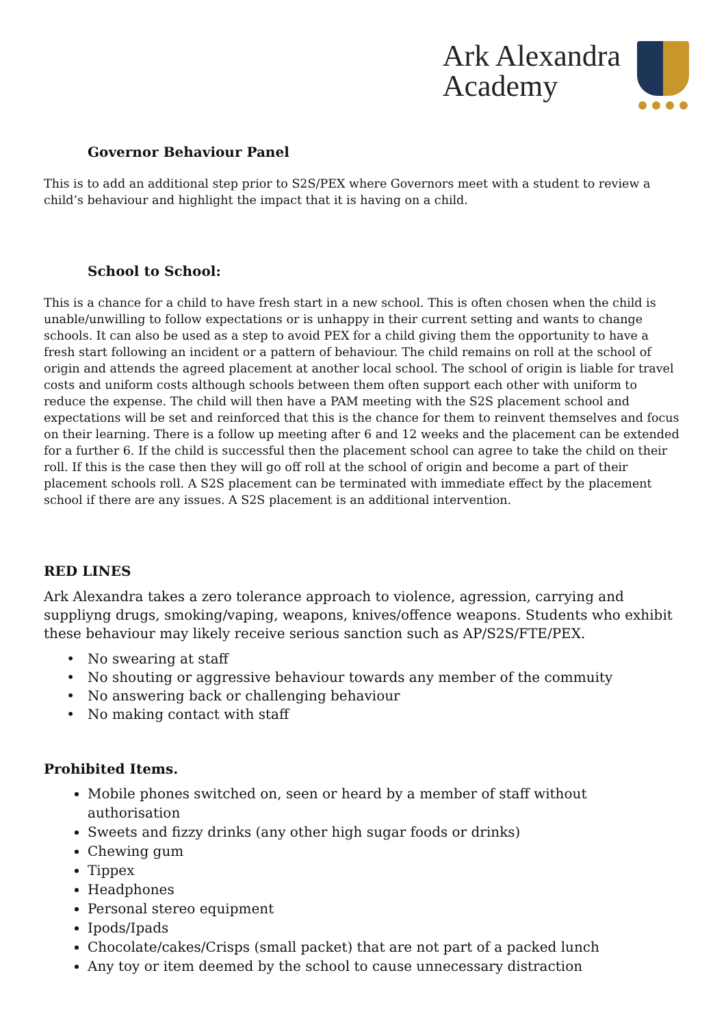Ark Alexandra
Academy
Governor Behaviour Panel
This is to add an additional step prior to S2S/PEX where Governors meet with a student to review a child’s behaviour and highlight the impact that it is having on a child.
School to School:
This is a chance for a child to have fresh start in a new school. This is often chosen when the child is unable/unwilling to follow expectations or is unhappy in their current setting and wants to change schools. It can also be used as a step to avoid PEX for a child giving them the opportunity to have a fresh start following an incident or a pattern of behaviour. The child remains on roll at the school of origin and attends the agreed placement at another local school. The school of origin is liable for travel costs and uniform costs although schools between them often support each other with uniform to reduce the expense. The child will then have a PAM meeting with the S2S placement school and expectations will be set and reinforced that this is the chance for them to reinvent themselves and focus on their learning. There is a follow up meeting after 6 and 12 weeks and the placement can be extended for a further 6. If the child is successful then the placement school can agree to take the child on their roll. If this is the case then they will go off roll at the school of origin and become a part of their placement schools roll. A S2S placement can be terminated with immediate effect by the placement school if there are any issues. A S2S placement is an additional intervention.
RED LINES
Ark Alexandra takes a zero tolerance approach to violence, agression, carrying and suppliyng drugs, smoking/vaping, weapons, knives/offence weapons. Students who exhibit these behaviour may likely receive serious sanction such as AP/S2S/FTE/PEX.
No swearing at staff
No shouting or aggressive behaviour towards any member of the commuity
No answering back or challenging behaviour
No making contact with staff
Prohibited Items.
Mobile phones switched on, seen or heard by a member of staff without authorisation
Sweets and fizzy drinks (any other high sugar foods or drinks)
Chewing gum
Tippex
Headphones
Personal stereo equipment
Ipods/Ipads
Chocolate/cakes/Crisps (small packet) that are not part of a packed lunch
Any toy or item deemed by the school to cause unnecessary distraction